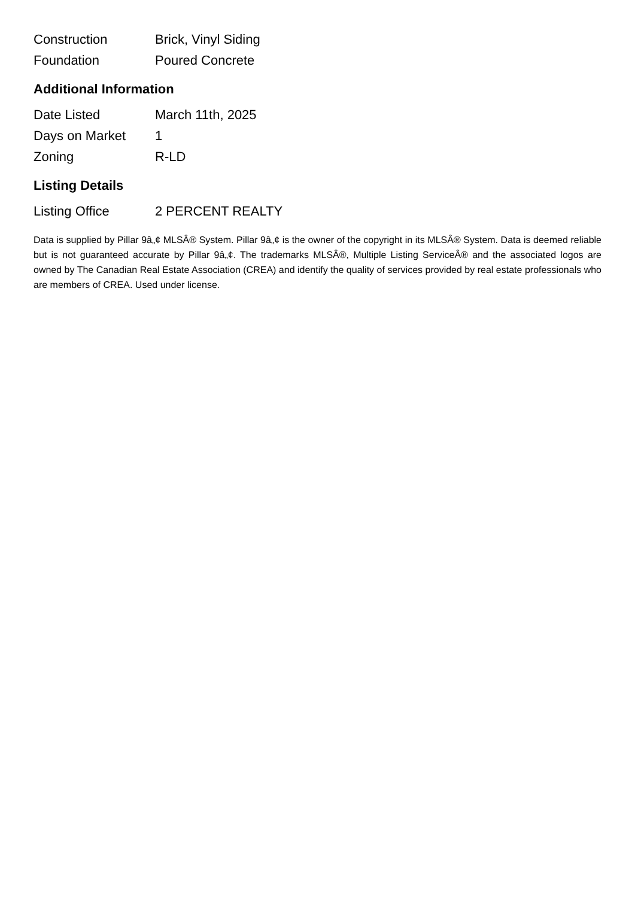| Construction | Brick, Vinyl Siding |
| Foundation | Poured Concrete |
Additional Information
| Date Listed | March 11th, 2025 |
| Days on Market | 1 |
| Zoning | R-LD |
Listing Details
| Listing Office | 2 PERCENT REALTY |
Data is supplied by Pillar 9â„¢ MLSÂ® System. Pillar 9â„¢ is the owner of the copyright in its MLSÂ® System. Data is deemed reliable but is not guaranteed accurate by Pillar 9â„¢. The trademarks MLSÂ®, Multiple Listing ServiceÂ® and the associated logos are owned by The Canadian Real Estate Association (CREA) and identify the quality of services provided by real estate professionals who are members of CREA. Used under license.